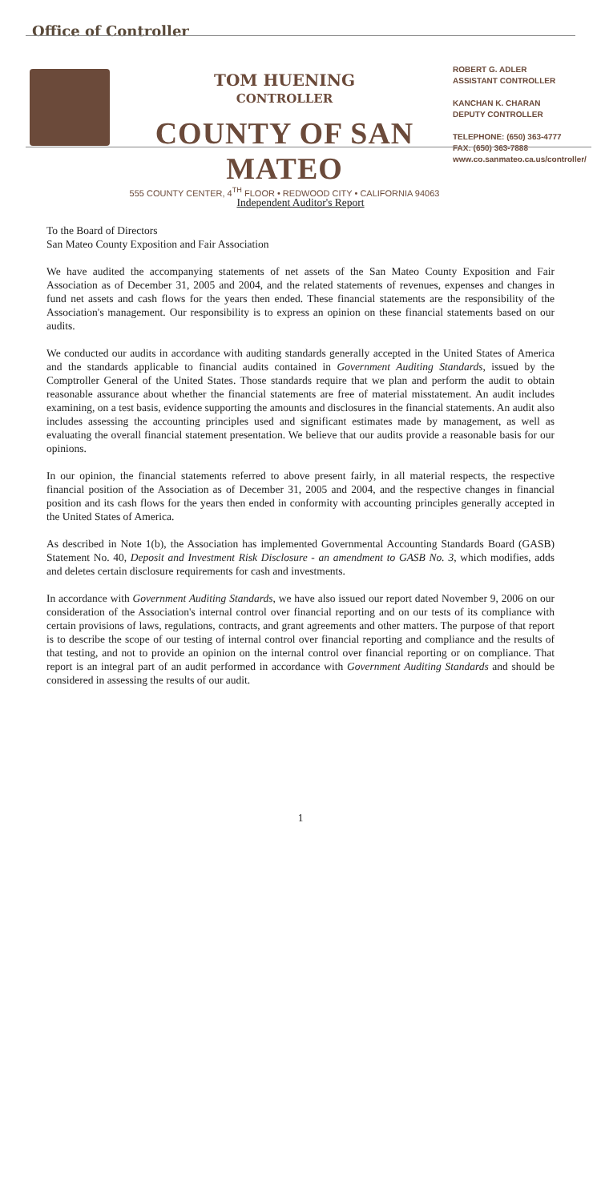Office of Controller
TOM HUENING
CONTROLLER
COUNTY OF SAN MATEO
555 COUNTY CENTER, 4<sup>TH</sup> FLOOR • REDWOOD CITY • CALIFORNIA 94063
ROBERT G. ADLER
ASSISTANT CONTROLLER
KANCHAN K. CHARAN
DEPUTY CONTROLLER
TELEPHONE: (650) 363-4777
FAX: (650) 363-7888
www.co.sanmateo.ca.us/controller/
Independent Auditor's Report
To the Board of Directors
San Mateo County Exposition and Fair Association
We have audited the accompanying statements of net assets of the San Mateo County Exposition and Fair Association as of December 31, 2005 and 2004, and the related statements of revenues, expenses and changes in fund net assets and cash flows for the years then ended. These financial statements are the responsibility of the Association's management. Our responsibility is to express an opinion on these financial statements based on our audits.
We conducted our audits in accordance with auditing standards generally accepted in the United States of America and the standards applicable to financial audits contained in Government Auditing Standards, issued by the Comptroller General of the United States. Those standards require that we plan and perform the audit to obtain reasonable assurance about whether the financial statements are free of material misstatement. An audit includes examining, on a test basis, evidence supporting the amounts and disclosures in the financial statements. An audit also includes assessing the accounting principles used and significant estimates made by management, as well as evaluating the overall financial statement presentation. We believe that our audits provide a reasonable basis for our opinions.
In our opinion, the financial statements referred to above present fairly, in all material respects, the respective financial position of the Association as of December 31, 2005 and 2004, and the respective changes in financial position and its cash flows for the years then ended in conformity with accounting principles generally accepted in the United States of America.
As described in Note 1(b), the Association has implemented Governmental Accounting Standards Board (GASB) Statement No. 40, Deposit and Investment Risk Disclosure - an amendment to GASB No. 3, which modifies, adds and deletes certain disclosure requirements for cash and investments.
In accordance with Government Auditing Standards, we have also issued our report dated November 9, 2006 on our consideration of the Association's internal control over financial reporting and on our tests of its compliance with certain provisions of laws, regulations, contracts, and grant agreements and other matters. The purpose of that report is to describe the scope of our testing of internal control over financial reporting and compliance and the results of that testing, and not to provide an opinion on the internal control over financial reporting or on compliance. That report is an integral part of an audit performed in accordance with Government Auditing Standards and should be considered in assessing the results of our audit.
1